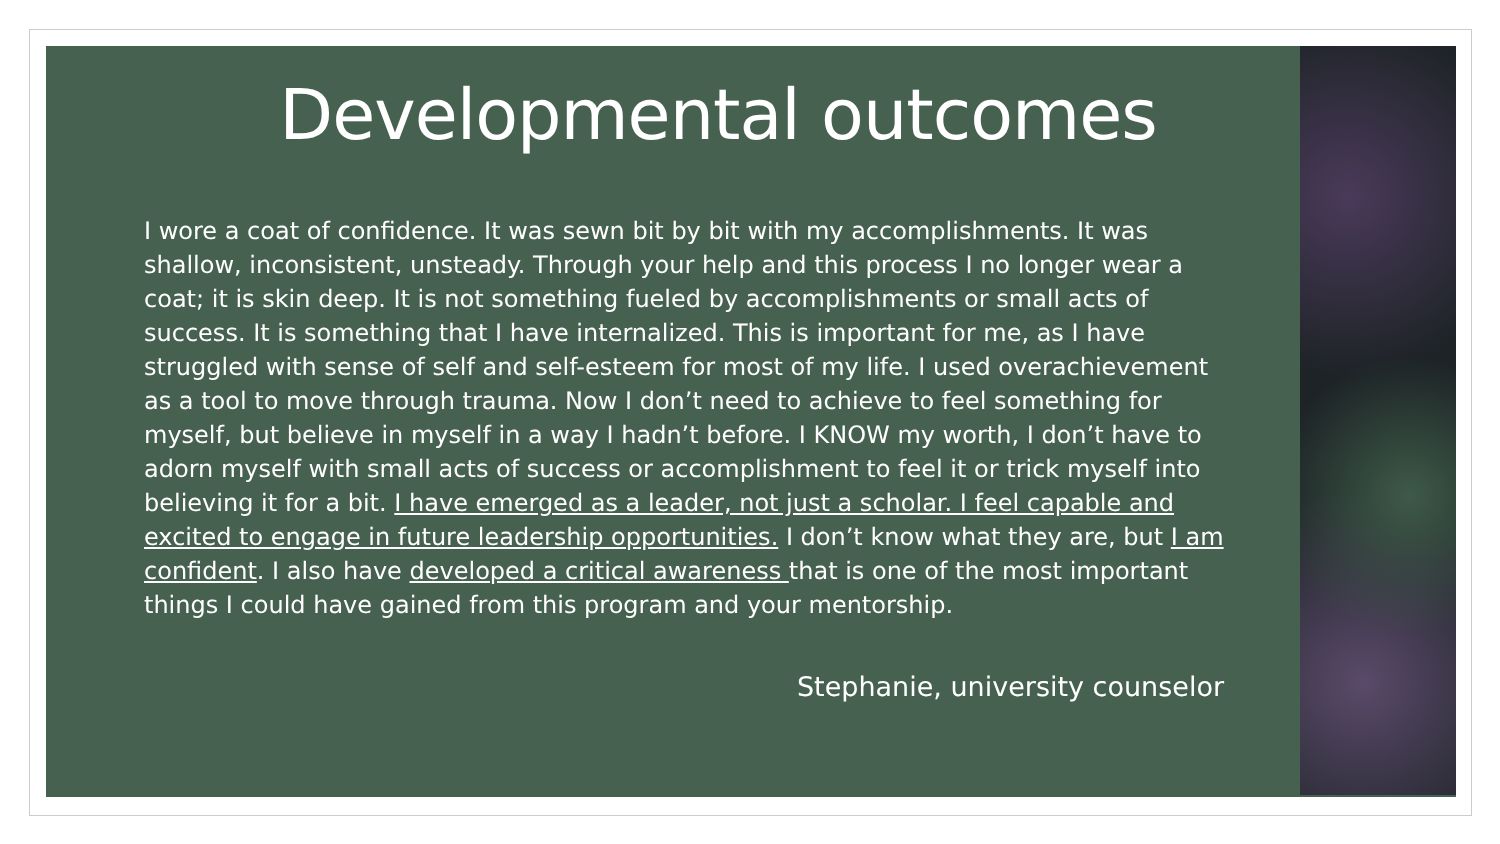Developmental outcomes
I wore a coat of confidence. It was sewn bit by bit with my accomplishments. It was shallow, inconsistent, unsteady. Through your help and this process I no longer wear a coat; it is skin deep. It is not something fueled by accomplishments or small acts of success. It is something that I have internalized. This is important for me, as I have struggled with sense of self and self-esteem for most of my life. I used overachievement as a tool to move through trauma. Now I don’t need to achieve to feel something for myself, but believe in myself in a way I hadn’t before. I KNOW my worth, I don’t have to adorn myself with small acts of success or accomplishment to feel it or trick myself into believing it for a bit. I have emerged as a leader, not just a scholar. I feel capable and excited to engage in future leadership opportunities. I don’t know what they are, but I am confident. I also have developed a critical awareness that is one of the most important things I could have gained from this program and your mentorship.
Stephanie, university counselor